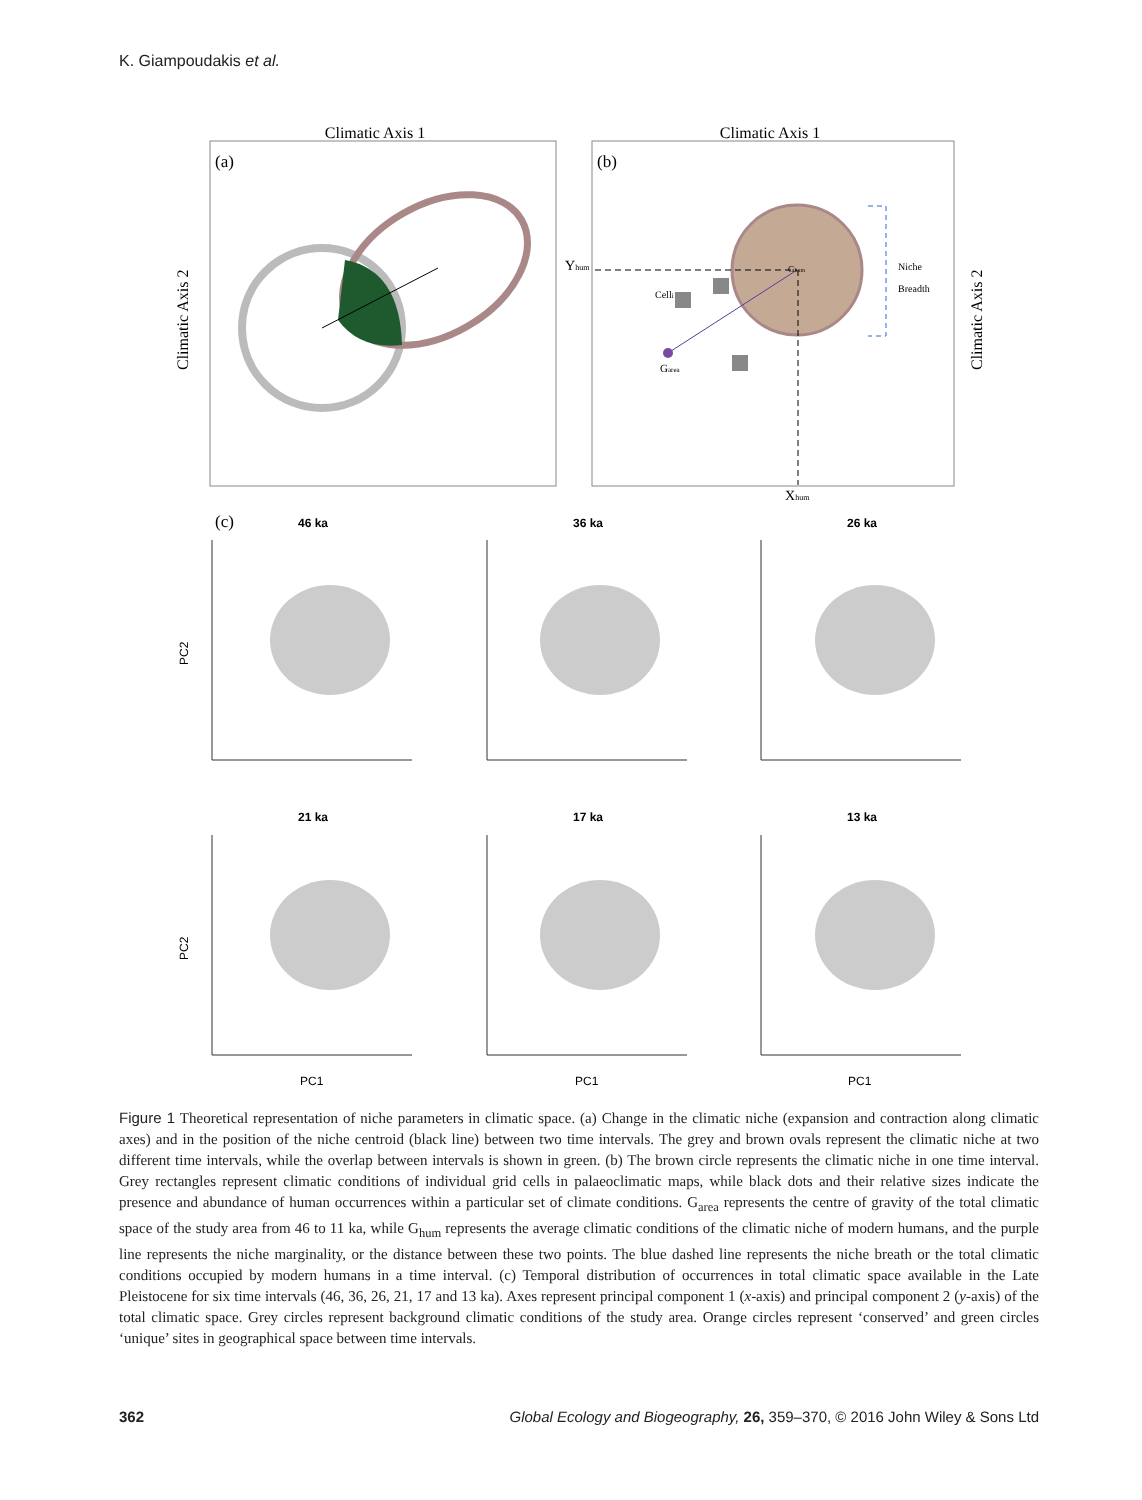K. Giampoudakis et al.
Climatic Axis 1
Climatic Axis 1
(a)
(b)
Climatic Axis 2
Climatic Axis 2
Yhum
Xhum
Celli
Garea
Ghum
Niche
Breadth
(c)
46 ka
36 ka
26 ka
21 ka
17 ka
13 ka
PC1
PC1
PC1
PC2
PC2
Figure 1 Theoretical representation of niche parameters in climatic space. (a) Change in the climatic niche (expansion and contraction along climatic axes) and in the position of the niche centroid (black line) between two time intervals. The grey and brown ovals represent the climatic niche at two different time intervals, while the overlap between intervals is shown in green. (b) The brown circle represents the climatic niche in one time interval. Grey rectangles represent climatic conditions of individual grid cells in palaeoclimatic maps, while black dots and their relative sizes indicate the presence and abundance of human occurrences within a particular set of climate conditions. G<sub>area</sub> represents the centre of gravity of the total climatic space of the study area from 46 to 11 ka, while G<sub>hum</sub> represents the average climatic conditions of the climatic niche of modern humans, and the purple line represents the niche marginality, or the distance between these two points. The blue dashed line represents the niche breath or the total climatic conditions occupied by modern humans in a time interval. (c) Temporal distribution of occurrences in total climatic space available in the Late Pleistocene for six time intervals (46, 36, 26, 21, 17 and 13 ka). Axes represent principal component 1 (x-axis) and principal component 2 (y-axis) of the total climatic space. Grey circles represent background climatic conditions of the study area. Orange circles represent ‘conserved’ and green circles ‘unique’ sites in geographical space between time intervals.
362 Global Ecology and Biogeography, 26, 359–370, © 2016 John Wiley & Sons Ltd